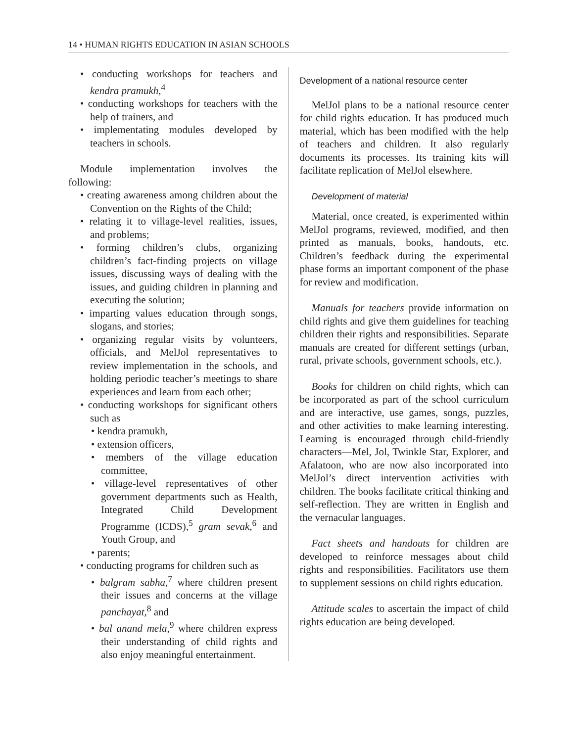14 • HUMAN RIGHTS EDUCATION IN ASIAN SCHOOLS
• conducting workshops for teachers and kendra pramukh,<sup>4</sup>
• conducting workshops for teachers with the help of trainers, and
• implementating modules developed by teachers in schools.
Module implementation involves the following:
• creating awareness among children about the Convention on the Rights of the Child;
• relating it to village-level realities, issues, and problems;
• forming children’s clubs, organizing children’s fact-finding projects on village issues, discussing ways of dealing with the issues, and guiding children in planning and executing the solution;
• imparting values education through songs, slogans, and stories;
• organizing regular visits by volunteers, officials, and MelJol representatives to review implementation in the schools, and holding periodic teacher’s meetings to share experiences and learn from each other;
• conducting workshops for significant others such as
• kendra pramukh,
• extension officers,
• members of the village education committee,
• village-level representatives of other government departments such as Health, Integrated Child Development Programme (ICDS),<sup>5</sup> gram sevak,<sup>6</sup> and Youth Group, and
• parents;
• conducting programs for children such as
• balgram sabha,<sup>7</sup> where children present their issues and concerns at the village panchayat,<sup>8</sup> and
• bal anand mela,<sup>9</sup> where children express their understanding of child rights and also enjoy meaningful entertainment.
Development of a national resource center
MelJol plans to be a national resource center for child rights education. It has produced much material, which has been modified with the help of teachers and children. It also regularly documents its processes. Its training kits will facilitate replication of MelJol elsewhere.
Development of material
Material, once created, is experimented within MelJol programs, reviewed, modified, and then printed as manuals, books, handouts, etc. Children’s feedback during the experimental phase forms an important component of the phase for review and modification.
Manuals for teachers provide information on child rights and give them guidelines for teaching children their rights and responsibilities. Separate manuals are created for different settings (urban, rural, private schools, government schools, etc.).
Books for children on child rights, which can be incorporated as part of the school curriculum and are interactive, use games, songs, puzzles, and other activities to make learning interesting. Learning is encouraged through child-friendly characters—Mel, Jol, Twinkle Star, Explorer, and Afalatoon, who are now also incorporated into MelJol’s direct intervention activities with children. The books facilitate critical thinking and self-reflection. They are written in English and the vernacular languages.
Fact sheets and handouts for children are developed to reinforce messages about child rights and responsibilities. Facilitators use them to supplement sessions on child rights education.
Attitude scales to ascertain the impact of child rights education are being developed.